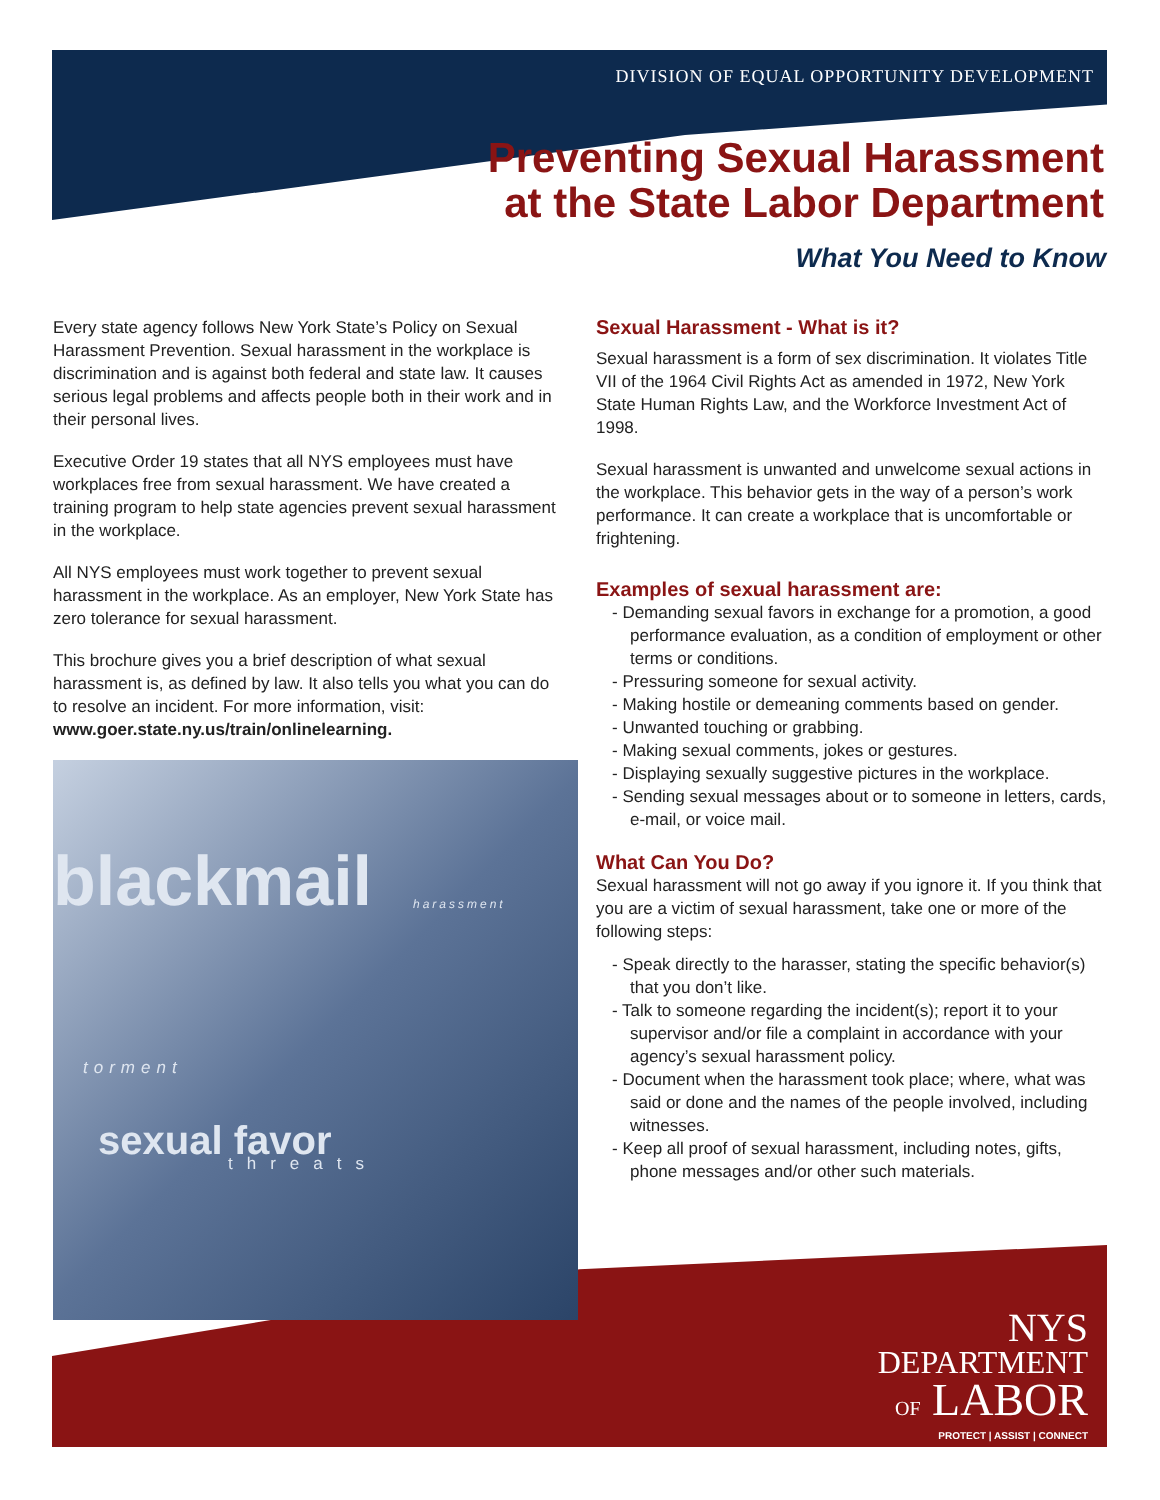DIVISION OF EQUAL OPPORTUNITY DEVELOPMENT
Preventing Sexual Harassment
at the State Labor Department
What You Need to Know
Every state agency follows New York State’s Policy on Sexual Harassment Prevention. Sexual harassment in the workplace is discrimination and is against both federal and state law. It causes serious legal problems and affects people both in their work and in their personal lives.
Executive Order 19 states that all NYS employees must have workplaces free from sexual harassment. We have created a training program to help state agencies prevent sexual harassment in the workplace.
All NYS employees must work together to prevent sexual harassment in the workplace. As an employer, New York State has zero tolerance for sexual harassment.
This brochure gives you a brief description of what sexual harassment is, as defined by law. It also tells you what you can do to resolve an incident. For more information, visit: www.goer.state.ny.us/train/onlinelearning.
blackmail
harassment
torment
sexual favor
threats
Sexual Harassment - What is it?
Sexual harassment is a form of sex discrimination. It violates Title VII of the 1964 Civil Rights Act as amended in 1972, New York State Human Rights Law, and the Workforce Investment Act of 1998.
Sexual harassment is unwanted and unwelcome sexual actions in the workplace. This behavior gets in the way of a person’s work performance. It can create a workplace that is uncomfortable or frightening.
Examples of sexual harassment are:
- Demanding sexual favors in exchange for a promotion, a good performance evaluation, as a condition of employment or other terms or conditions.
- Pressuring someone for sexual activity.
- Making hostile or demeaning comments based on gender.
- Unwanted touching or grabbing.
- Making sexual comments, jokes or gestures.
- Displaying sexually suggestive pictures in the workplace.
- Sending sexual messages about or to someone in letters, cards, e-mail, or voice mail.
What Can You Do?
Sexual harassment will not go away if you ignore it. If you think that you are a victim of sexual harassment, take one or more of the following steps:
- Speak directly to the harasser, stating the specific behavior(s) that you don’t like.
- Talk to someone regarding the incident(s); report it to your supervisor and/or file a complaint in accordance with your agency’s sexual harassment policy.
- Document when the harassment took place; where, what was said or done and the names of the people involved, including witnesses.
- Keep all proof of sexual harassment, including notes, gifts, phone messages and/or other such materials.
NYS
DEPARTMENT
OF LABOR
PROTECT | ASSIST | CONNECT